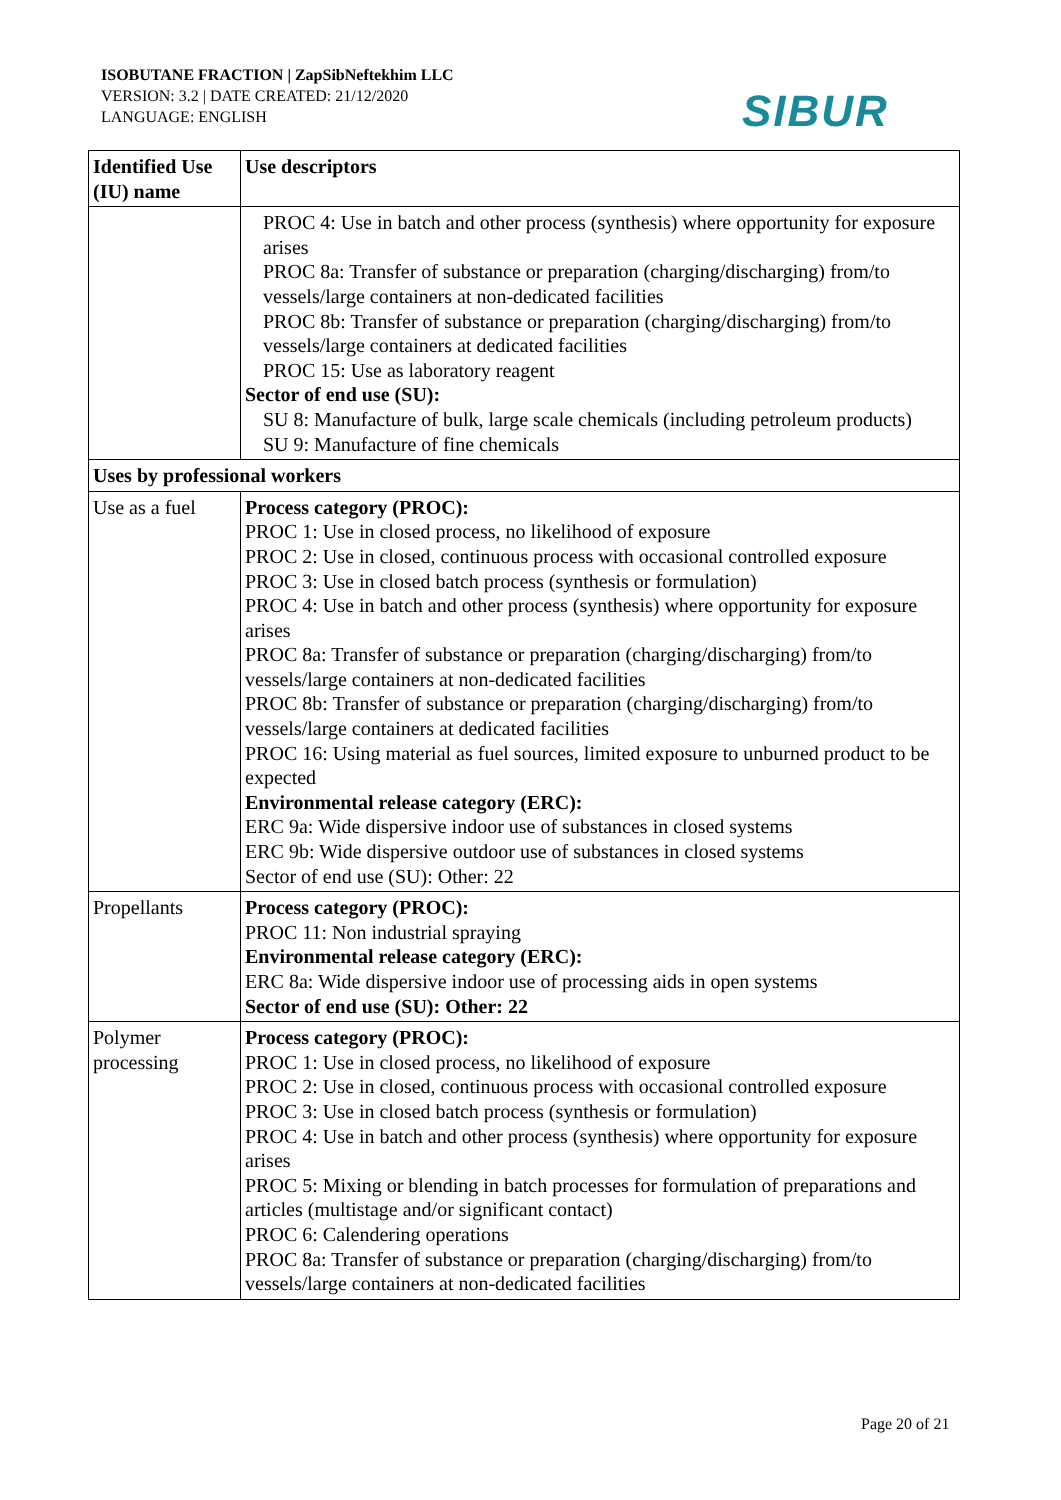ISOBUTANE FRACTION | ZapSibNeftekhim LLC
VERSION: 3.2 | DATE CREATED: 21/12/2020
LANGUAGE: ENGLISH
SIBUR
| Identified Use (IU) name | Use descriptors |
| --- | --- |
| | PROC 4: Use in batch and other process (synthesis) where opportunity for exposure arises PROC 8a: Transfer of substance or preparation (charging/discharging) from/to vessels/large containers at non-dedicated facilities PROC 8b: Transfer of substance or preparation (charging/discharging) from/to vessels/large containers at dedicated facilities PROC 15: Use as laboratory reagent Sector of end use (SU): SU 8: Manufacture of bulk, large scale chemicals (including petroleum products) SU 9: Manufacture of fine chemicals |
| Uses by professional workers | |
| Use as a fuel | Process category (PROC): PROC 1: Use in closed process, no likelihood of exposure PROC 2: Use in closed, continuous process with occasional controlled exposure PROC 3: Use in closed batch process (synthesis or formulation) PROC 4: Use in batch and other process (synthesis) where opportunity for exposure arises PROC 8a: Transfer of substance or preparation (charging/discharging) from/to vessels/large containers at non-dedicated facilities PROC 8b: Transfer of substance or preparation (charging/discharging) from/to vessels/large containers at dedicated facilities PROC 16: Using material as fuel sources, limited exposure to unburned product to be expected Environmental release category (ERC): ERC 9a: Wide dispersive indoor use of substances in closed systems ERC 9b: Wide dispersive outdoor use of substances in closed systems Sector of end use (SU): Other: 22 |
| Propellants | Process category (PROC): PROC 11: Non industrial spraying Environmental release category (ERC): ERC 8a: Wide dispersive indoor use of processing aids in open systems Sector of end use (SU): Other: 22 |
| Polymer processing | Process category (PROC): PROC 1: Use in closed process, no likelihood of exposure PROC 2: Use in closed, continuous process with occasional controlled exposure PROC 3: Use in closed batch process (synthesis or formulation) PROC 4: Use in batch and other process (synthesis) where opportunity for exposure arises PROC 5: Mixing or blending in batch processes for formulation of preparations and articles (multistage and/or significant contact) PROC 6: Calendering operations PROC 8a: Transfer of substance or preparation (charging/discharging) from/to vessels/large containers at non-dedicated facilities |
Page 20 of 21